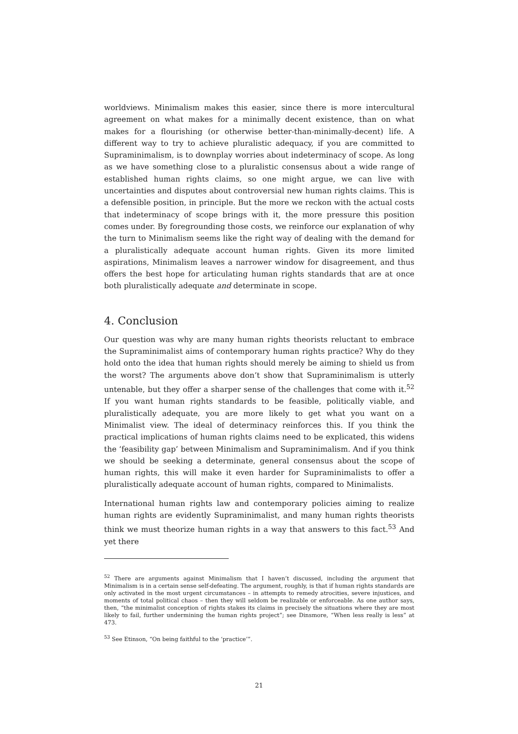worldviews. Minimalism makes this easier, since there is more intercultural agreement on what makes for a minimally decent existence, than on what makes for a flourishing (or otherwise better-than-minimally-decent) life. A different way to try to achieve pluralistic adequacy, if you are committed to Supraminimalism, is to downplay worries about indeterminacy of scope. As long as we have something close to a pluralistic consensus about a wide range of established human rights claims, so one might argue, we can live with uncertainties and disputes about controversial new human rights claims. This is a defensible position, in principle. But the more we reckon with the actual costs that indeterminacy of scope brings with it, the more pressure this position comes under. By foregrounding those costs, we reinforce our explanation of why the turn to Minimalism seems like the right way of dealing with the demand for a pluralistically adequate account human rights. Given its more limited aspirations, Minimalism leaves a narrower window for disagreement, and thus offers the best hope for articulating human rights standards that are at once both pluralistically adequate and determinate in scope.
4. Conclusion
Our question was why are many human rights theorists reluctant to embrace the Supraminimalist aims of contemporary human rights practice? Why do they hold onto the idea that human rights should merely be aiming to shield us from the worst? The arguments above don’t show that Supraminimalism is utterly untenable, but they offer a sharper sense of the challenges that come with it.<sup>52</sup> If you want human rights standards to be feasible, politically viable, and pluralistically adequate, you are more likely to get what you want on a Minimalist view. The ideal of determinacy reinforces this. If you think the practical implications of human rights claims need to be explicated, this widens the ‘feasibility gap’ between Minimalism and Supraminimalism. And if you think we should be seeking a determinate, general consensus about the scope of human rights, this will make it even harder for Supraminimalists to offer a pluralistically adequate account of human rights, compared to Minimalists.
International human rights law and contemporary policies aiming to realize human rights are evidently Supraminimalist, and many human rights theorists think we must theorize human rights in a way that answers to this fact.<sup>53</sup> And yet there
<sup>52</sup> There are arguments against Minimalism that I haven’t discussed, including the argument that Minimalism is in a certain sense self-defeating. The argument, roughly, is that if human rights standards are only activated in the most urgent circumstances – in attempts to remedy atrocities, severe injustices, and moments of total political chaos – then they will seldom be realizable or enforceable. As one author says, then, “the minimalist conception of rights stakes its claims in precisely the situations where they are most likely to fail, further undermining the human rights project”; see Dinsmore, “When less really is less” at 473.
<sup>53</sup> See Etinson, “On being faithful to the ‘practice’”.
21